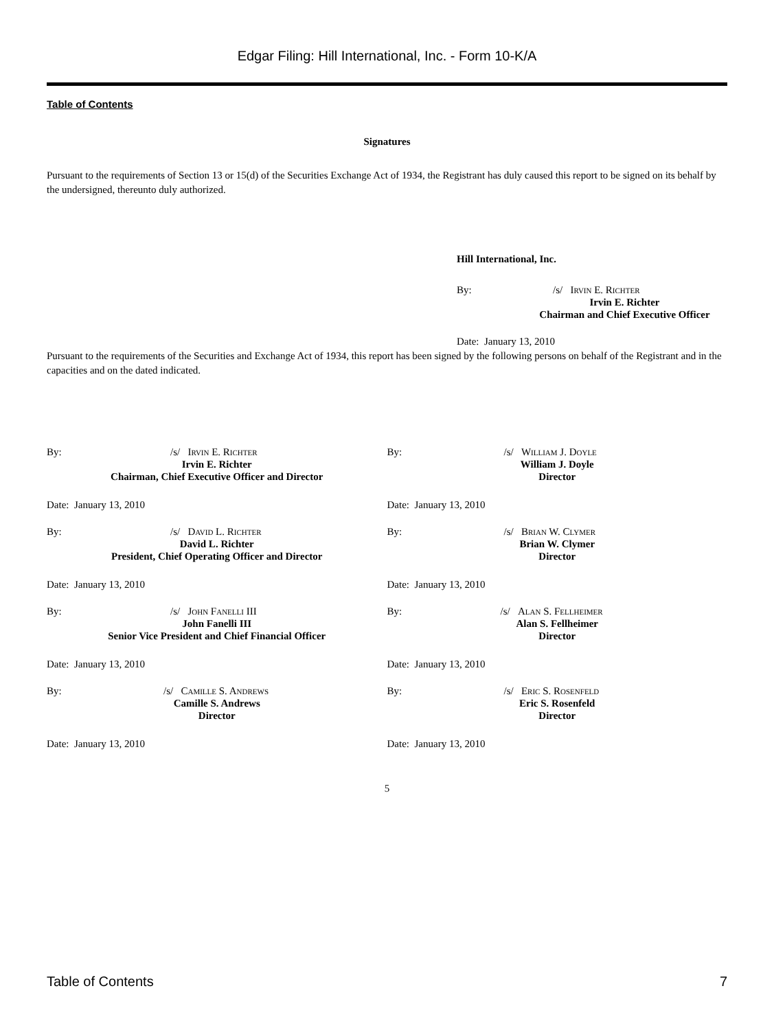Edgar Filing: Hill International, Inc. - Form 10-K/A
Table of Contents
Signatures
Pursuant to the requirements of Section 13 or 15(d) of the Securities Exchange Act of 1934, the Registrant has duly caused this report to be signed on its behalf by the undersigned, thereunto duly authorized.
Hill International, Inc.
By: /s/ Irvin E. Richter
Irvin E. Richter
Chairman and Chief Executive Officer
Date: January 13, 2010
Pursuant to the requirements of the Securities and Exchange Act of 1934, this report has been signed by the following persons on behalf of the Registrant and in the capacities and on the dated indicated.
By: /s/ Irvin E. Richter
Irvin E. Richter
Chairman, Chief Executive Officer and Director
Date: January 13, 2010
By: /s/ William J. Doyle
William J. Doyle
Director
Date: January 13, 2010
By: /s/ David L. Richter
David L. Richter
President, Chief Operating Officer and Director
Date: January 13, 2010
By: /s/ Brian W. Clymer
Brian W. Clymer
Director
Date: January 13, 2010
By: /s/ John Fanelli III
John Fanelli III
Senior Vice President and Chief Financial Officer
Date: January 13, 2010
By: /s/ Alan S. Fellheimer
Alan S. Fellheimer
Director
Date: January 13, 2010
By: /s/ Camille S. Andrews
Camille S. Andrews
Director
Date: January 13, 2010
By: /s/ Eric S. Rosenfeld
Eric S. Rosenfeld
Director
Date: January 13, 2010
5
Table of Contents 7